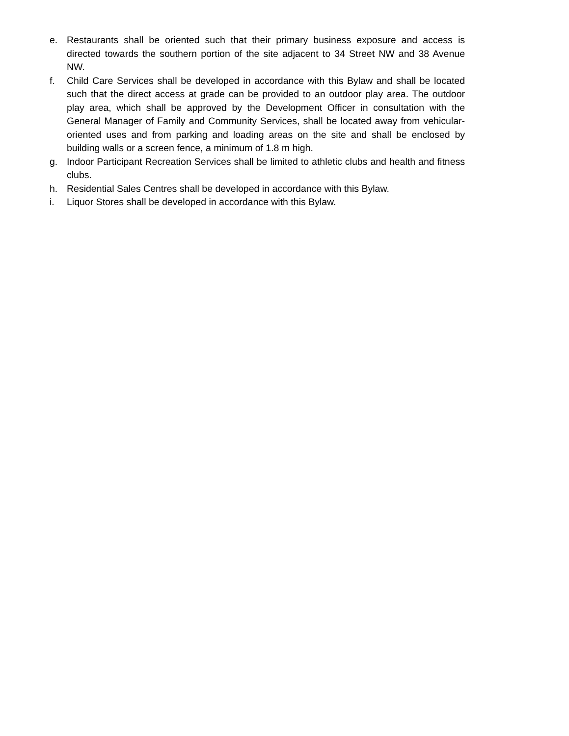e. Restaurants shall be oriented such that their primary business exposure and access is directed towards the southern portion of the site adjacent to 34 Street NW and 38 Avenue NW.
f. Child Care Services shall be developed in accordance with this Bylaw and shall be located such that the direct access at grade can be provided to an outdoor play area. The outdoor play area, which shall be approved by the Development Officer in consultation with the General Manager of Family and Community Services, shall be located away from vehicular-oriented uses and from parking and loading areas on the site and shall be enclosed by building walls or a screen fence, a minimum of 1.8 m high.
g. Indoor Participant Recreation Services shall be limited to athletic clubs and health and fitness clubs.
h. Residential Sales Centres shall be developed in accordance with this Bylaw.
i. Liquor Stores shall be developed in accordance with this Bylaw.